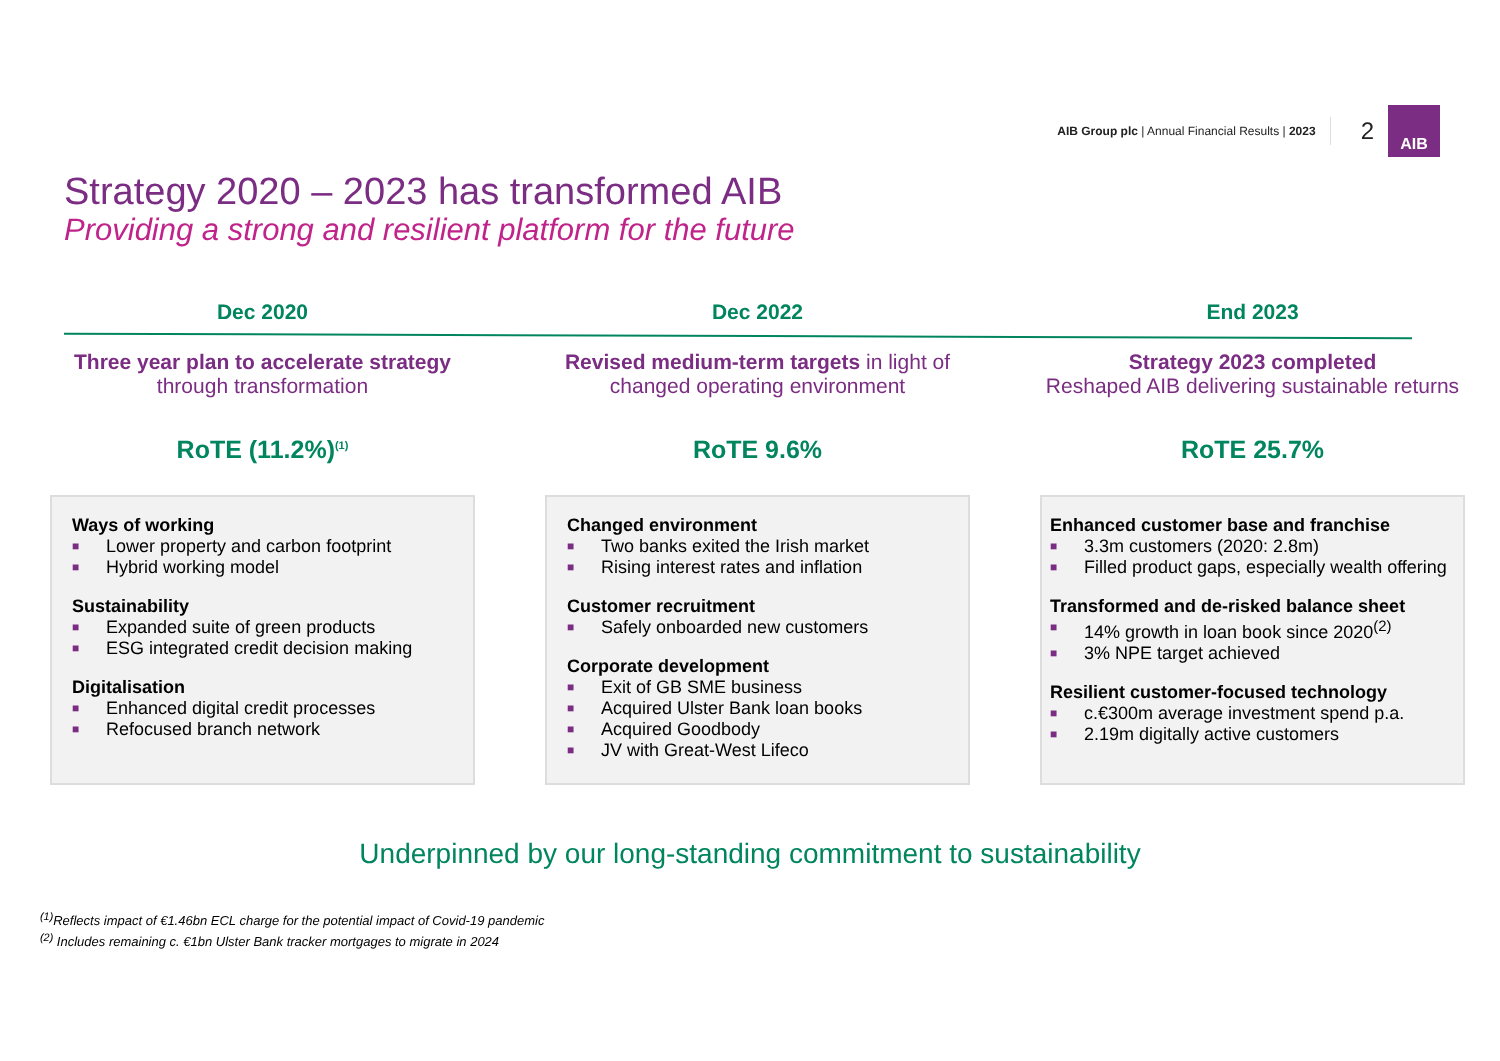AIB Group plc | Annual Financial Results | 2023
2
AIB
Strategy 2020 – 2023 has transformed AIB
Providing a strong and resilient platform for the future
Dec 2020
Three year plan to accelerate strategy through transformation
RoTE (11.2%)<sup>(1)</sup>
Ways of working
■ Lower property and carbon footprint
■ Hybrid working model
Sustainability
■ Expanded suite of green products
■ ESG integrated credit decision making
Digitalisation
■ Enhanced digital credit processes
■ Refocused branch network
Dec 2022
Revised medium-term targets in light of changed operating environment
RoTE 9.6%
Changed environment
■ Two banks exited the Irish market
■ Rising interest rates and inflation
Customer recruitment
■ Safely onboarded new customers
Corporate development
■ Exit of GB SME business
■ Acquired Ulster Bank loan books
■ Acquired Goodbody
■ JV with Great-West Lifeco
End 2023
Strategy 2023 completed
Reshaped AIB delivering sustainable returns
RoTE 25.7%
Enhanced customer base and franchise
■ 3.3m customers (2020: 2.8m)
■ Filled product gaps, especially wealth offering
Transformed and de-risked balance sheet
■ 14% growth in loan book since 2020<sup>(2)</sup>
■ 3% NPE target achieved
Resilient customer-focused technology
■ c.€300m average investment spend p.a.
■ 2.19m digitally active customers
Underpinned by our long-standing commitment to sustainability
<sup>(1)</sup> Reflects impact of €1.46bn ECL charge for the potential impact of Covid-19 pandemic
<sup>(2)</sup> Includes remaining c. €1bn Ulster Bank tracker mortgages to migrate in 2024